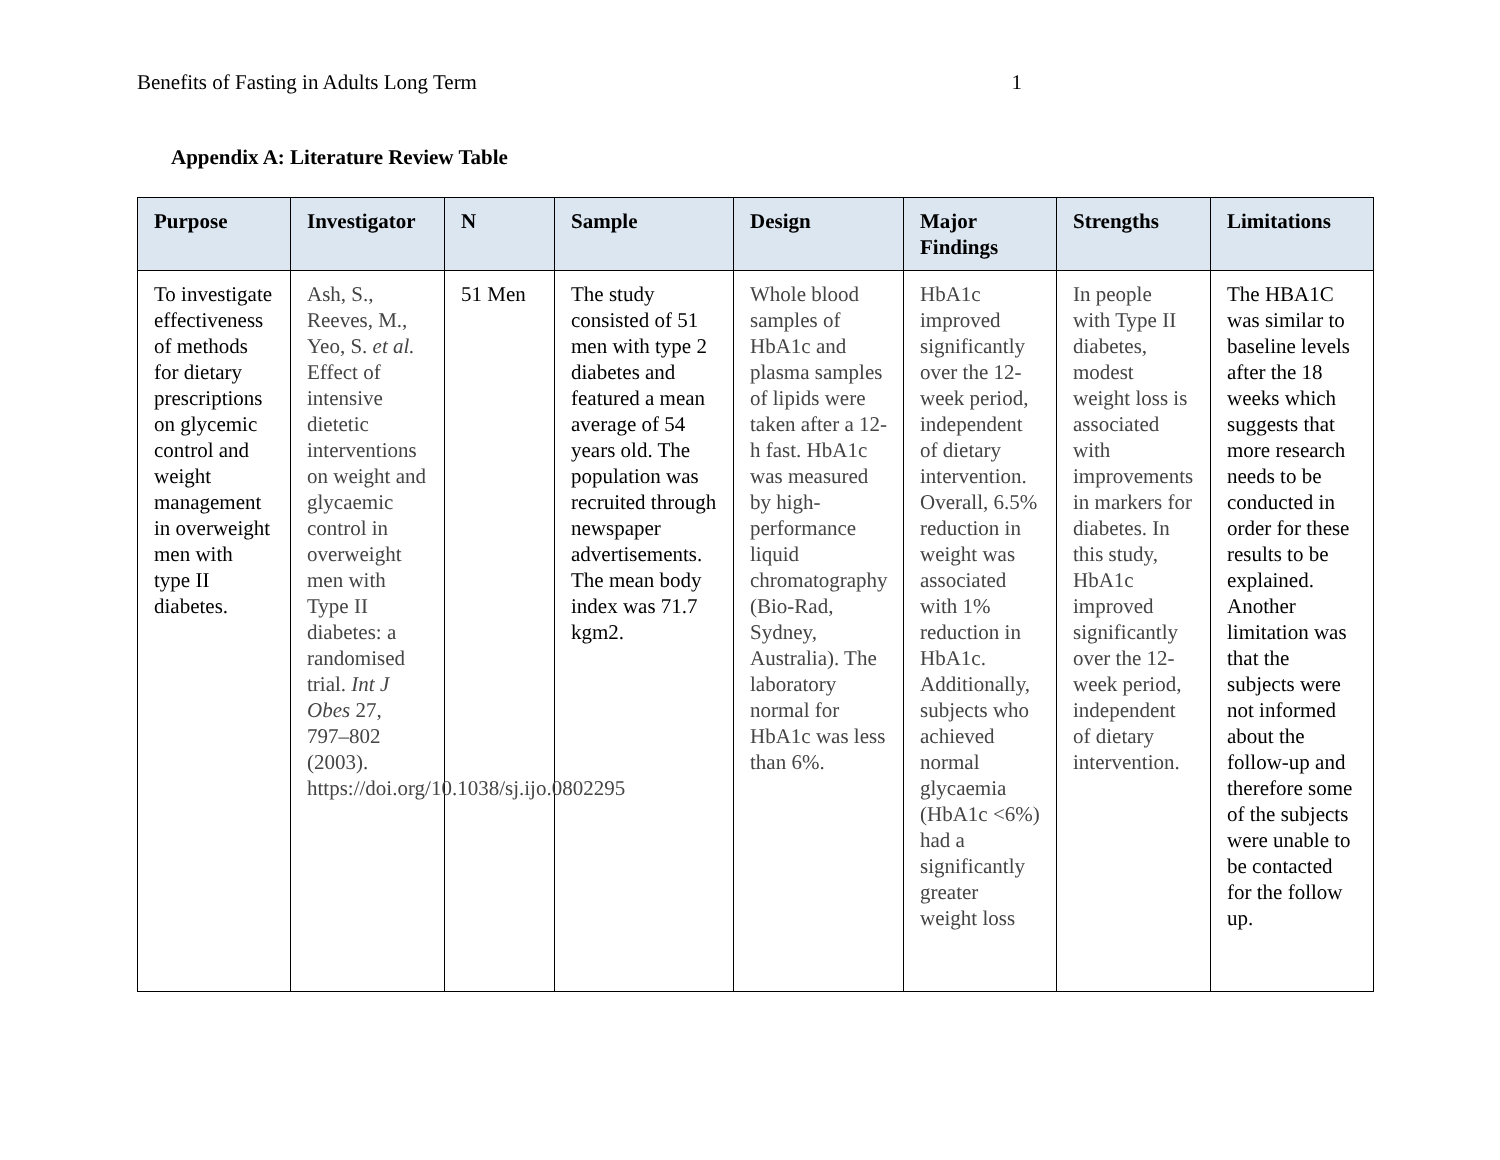Benefits of Fasting in Adults Long Term 1
Appendix A: Literature Review Table
| Purpose | Investigator | N | Sample | Design | Major Findings | Strengths | Limitations |
| --- | --- | --- | --- | --- | --- | --- | --- |
| To investigate effectiveness of methods for dietary prescriptions on glycemic control and weight management in overweight men with type II diabetes. | Ash, S., Reeves, M., Yeo, S. et al. Effect of intensive dietetic interventions on weight and glycaemic control in overweight men with Type II diabetes: a randomised trial. Int J Obes 27, 797–802 (2003). https://doi.org/10.1038/sj.ijo.0802295 | 51 Men | The study consisted of 51 men with type 2 diabetes and featured a mean average of 54 years old. The population was recruited through newspaper advertisements. The mean body index was 71.7 kgm2. | Whole blood samples of HbA1c and plasma samples of lipids were taken after a 12-h fast. HbA1c was measured by high-performance liquid chromatography (Bio-Rad, Sydney, Australia). The laboratory normal for HbA1c was less than 6%. | HbA1c improved significantly over the 12-week period, independent of dietary intervention. Overall, 6.5% reduction in weight was associated with 1% reduction in HbA1c. Additionally, subjects who achieved normal glycaemia (HbA1c <6%) had a significantly greater weight loss | In people with Type II diabetes, modest weight loss is associated with improvements in markers for diabetes. In this study, HbA1c improved significantly over the 12-week period, independent of dietary intervention. | The HBA1C was similar to baseline levels after the 18 weeks which suggests that more research needs to be conducted in order for these results to be explained. Another limitation was that the subjects were not informed about the follow-up and therefore some of the subjects were unable to be contacted for the follow up. |